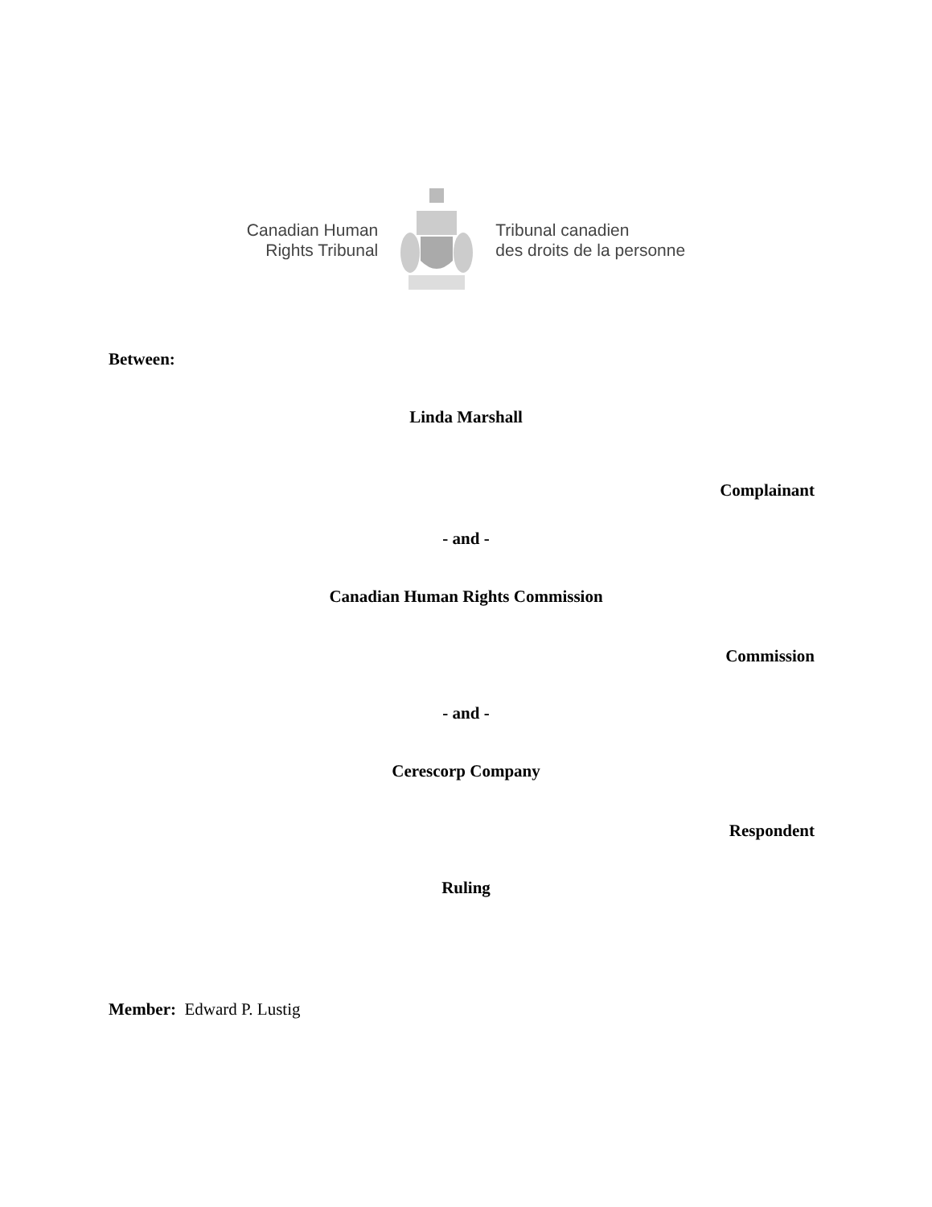Canadian Human
Rights Tribunal
Tribunal canadien
des droits de la personne
Between:
Linda Marshall
Complainant
- and -
Canadian Human Rights Commission
Commission
- and -
Cerescorp Company
Respondent
Ruling
Member: Edward P. Lustig